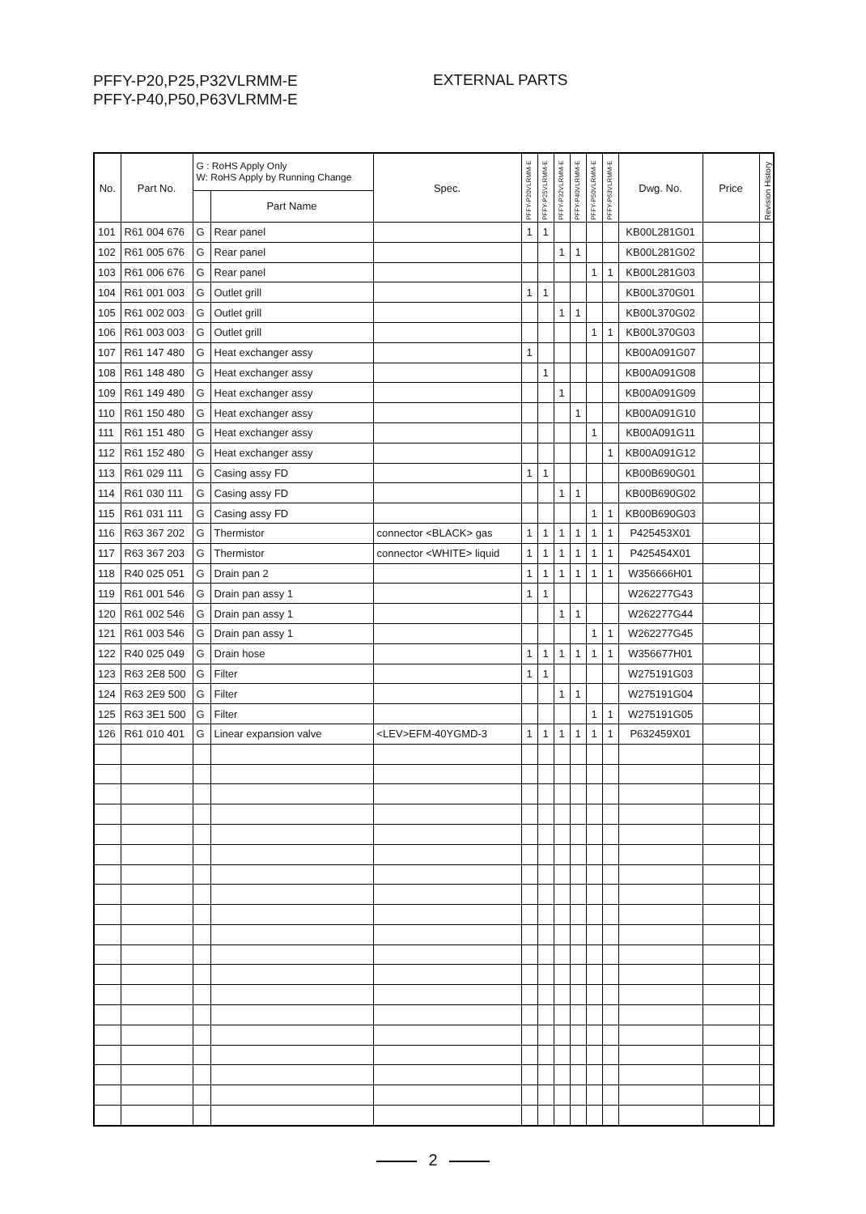PFFY-P20,P25,P32VLRMM-E
PFFY-P40,P50,P63VLRMM-E
EXTERNAL PARTS
| No. | Part No. | G : RoHS Apply Only W: RoHS Apply by Running Change | | Spec. | PFFY-P20VLRMM-E | PFFY-P25VLRMM-E | PFFY-P32VLRMM-E | PFFY-P40VLRMM-E | PFFY-P50VLRMM-E | PFFY-P63VLRMM-E | Dwg. No. | Price | Revision History |
| --- | --- | --- | --- | --- | --- | --- | --- | --- | --- | --- | --- | --- | --- |
| | | | Part Name | | | | | | | | | | |
| 101 | R61 004 676 | G | Rear panel | | 1 | 1 | | | | | KB00L281G01 | | |
| 102 | R61 005 676 | G | Rear panel | | | | 1 | 1 | | | KB00L281G02 | | |
| 103 | R61 006 676 | G | Rear panel | | | | | | 1 | 1 | KB00L281G03 | | |
| 104 | R61 001 003 | G | Outlet grill | | 1 | 1 | | | | | KB00L370G01 | | |
| 105 | R61 002 003 | G | Outlet grill | | | | 1 | 1 | | | KB00L370G02 | | |
| 106 | R61 003 003 | G | Outlet grill | | | | | | 1 | 1 | KB00L370G03 | | |
| 107 | R61 147 480 | G | Heat exchanger assy | | 1 | | | | | | KB00A091G07 | | |
| 108 | R61 148 480 | G | Heat exchanger assy | | | 1 | | | | | KB00A091G08 | | |
| 109 | R61 149 480 | G | Heat exchanger assy | | | | 1 | | | | KB00A091G09 | | |
| 110 | R61 150 480 | G | Heat exchanger assy | | | | | 1 | | | KB00A091G10 | | |
| 111 | R61 151 480 | G | Heat exchanger assy | | | | | | 1 | | KB00A091G11 | | |
| 112 | R61 152 480 | G | Heat exchanger assy | | | | | | | 1 | KB00A091G12 | | |
| 113 | R61 029 111 | G | Casing assy FD | | 1 | 1 | | | | | KB00B690G01 | | |
| 114 | R61 030 111 | G | Casing assy FD | | | | 1 | 1 | | | KB00B690G02 | | |
| 115 | R61 031 111 | G | Casing assy FD | | | | | | 1 | 1 | KB00B690G03 | | |
| 116 | R63 367 202 | G | Thermistor | connector <BLACK> gas | 1 | 1 | 1 | 1 | 1 | 1 | P425453X01 | | |
| 117 | R63 367 203 | G | Thermistor | connector <WHITE> liquid | 1 | 1 | 1 | 1 | 1 | 1 | P425454X01 | | |
| 118 | R40 025 051 | G | Drain pan 2 | | 1 | 1 | 1 | 1 | 1 | 1 | W356666H01 | | |
| 119 | R61 001 546 | G | Drain pan assy 1 | | 1 | 1 | | | | | W262277G43 | | |
| 120 | R61 002 546 | G | Drain pan assy 1 | | | | 1 | 1 | | | W262277G44 | | |
| 121 | R61 003 546 | G | Drain pan assy 1 | | | | | | 1 | 1 | W262277G45 | | |
| 122 | R40 025 049 | G | Drain hose | | 1 | 1 | 1 | 1 | 1 | 1 | W356677H01 | | |
| 123 | R63 2E8 500 | G | Filter | | 1 | 1 | | | | | W275191G03 | | |
| 124 | R63 2E9 500 | G | Filter | | | | 1 | 1 | | | W275191G04 | | |
| 125 | R63 3E1 500 | G | Filter | | | | | | 1 | 1 | W275191G05 | | |
| 126 | R61 010 401 | G | Linear expansion valve | <LEV>EFM-40YGMD-3 | 1 | 1 | 1 | 1 | 1 | 1 | P632459X01 | | |
2